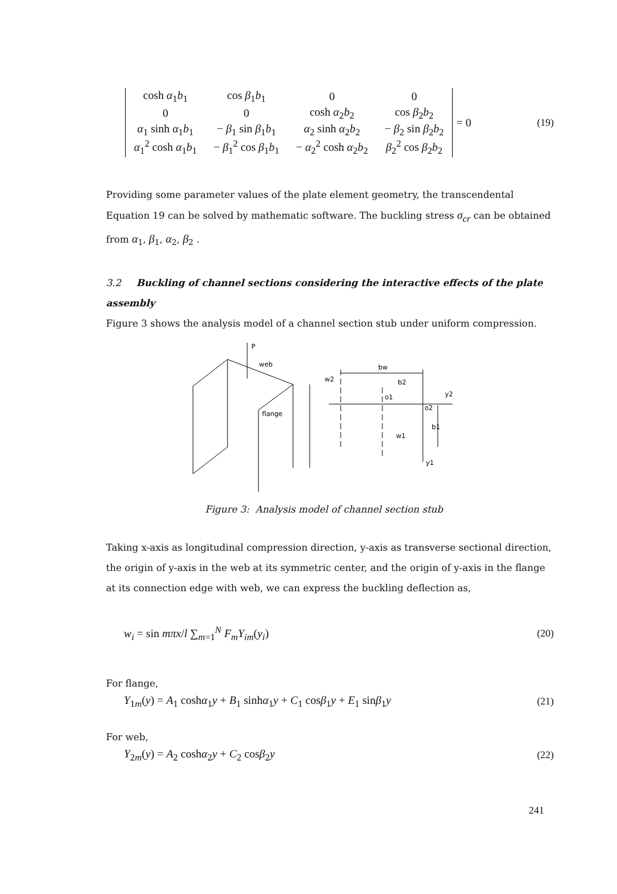| cosh α<sub>1</sub> b<sub>1</sub> | cos β<sub>1</sub> b<sub>1</sub> | 0 | 0 |
| 0 | 0 | cosh α<sub>2</sub> b<sub>2</sub> | cos β<sub>2</sub> b<sub>2</sub> |
| α<sub>1</sub> sinh α<sub>1</sub> b<sub>1</sub> | − β<sub>1</sub> sin β<sub>1</sub> b<sub>1</sub> | α<sub>2</sub> sinh α<sub>2</sub> b<sub>2</sub> | − β<sub>2</sub> sin β<sub>2</sub> b<sub>2</sub> |
| α<sub>1</sub><sup>2</sup> cosh α<sub>1</sub> b<sub>1</sub> | − β<sub>1</sub><sup>2</sup> cos β<sub>1</sub> b<sub>1</sub> | − α<sub>2</sub><sup>2</sup> cosh α<sub>2</sub> b<sub>2</sub> | β<sub>2</sub><sup>2</sup> cos β<sub>2</sub> b<sub>2</sub> |
= 0
(19)
Providing some parameter values of the plate element geometry, the transcendental Equation 19 can be solved by mathematic software. The buckling stress σ<sub>cr</sub> can be obtained from α<sub>1</sub>, β<sub>1</sub>, α<sub>2</sub>, β<sub>2</sub> .
3.2 Buckling of channel sections considering the interactive effects of the plate assembly
Figure 3 shows the analysis model of a channel section stub under uniform compression.
P
web
flange
bw
b2
o1
o2
y2
w1
y1
b1
w2
Figure 3: Analysis model of channel section stub
Taking x-axis as longitudinal compression direction, y-axis as transverse sectional direction, the origin of y-axis in the web at its symmetric center, and the origin of y-axis in the flange at its connection edge with web, we can express the buckling deflection as,
w<sub>i</sub> = sin mπx/l ∑<sub>m=1</sub><sup>N</sup> F<sub>m</sub>Y<sub>im</sub>(y<sub>i</sub>) (20)
For flange,
Y<sub>1m</sub>(y) = A<sub>1</sub> coshα<sub>1</sub>y + B<sub>1</sub> sinhα<sub>1</sub>y + C<sub>1</sub> cosβ<sub>1</sub>y + E<sub>1</sub> sinβ<sub>1</sub>y (21)
For web,
Y<sub>2m</sub>(y) = A<sub>2</sub> coshα<sub>2</sub>y + C<sub>2</sub> cosβ<sub>2</sub>y (22)
241